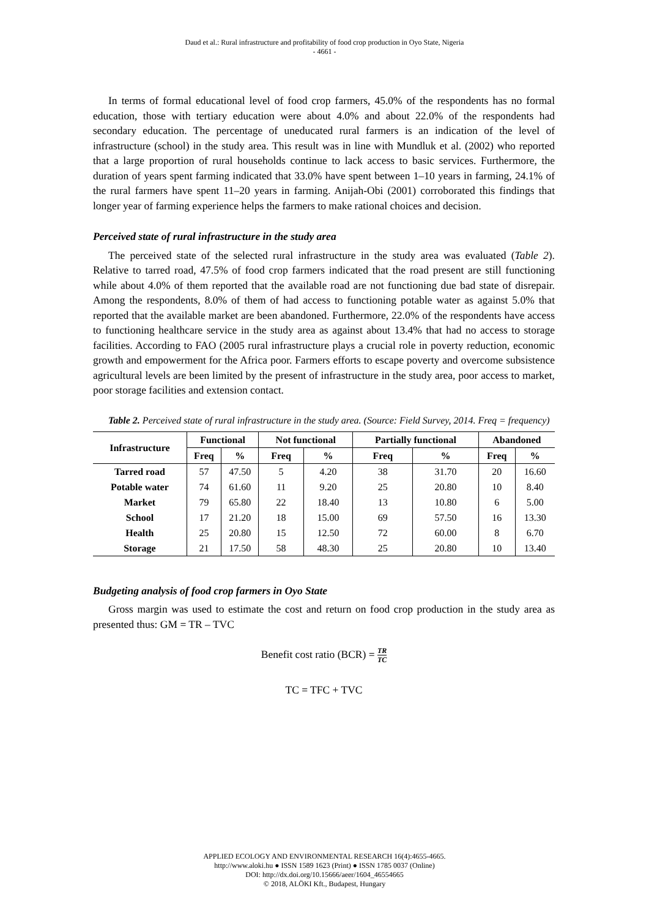Daud et al.: Rural infrastructure and profitability of food crop production in Oyo State, Nigeria
- 4661 -
In terms of formal educational level of food crop farmers, 45.0% of the respondents has no formal education, those with tertiary education were about 4.0% and about 22.0% of the respondents had secondary education. The percentage of uneducated rural farmers is an indication of the level of infrastructure (school) in the study area. This result was in line with Mundluk et al. (2002) who reported that a large proportion of rural households continue to lack access to basic services. Furthermore, the duration of years spent farming indicated that 33.0% have spent between 1–10 years in farming, 24.1% of the rural farmers have spent 11–20 years in farming. Anijah-Obi (2001) corroborated this findings that longer year of farming experience helps the farmers to make rational choices and decision.
Perceived state of rural infrastructure in the study area
The perceived state of the selected rural infrastructure in the study area was evaluated (Table 2). Relative to tarred road, 47.5% of food crop farmers indicated that the road present are still functioning while about 4.0% of them reported that the available road are not functioning due bad state of disrepair. Among the respondents, 8.0% of them of had access to functioning potable water as against 5.0% that reported that the available market are been abandoned. Furthermore, 22.0% of the respondents have access to functioning healthcare service in the study area as against about 13.4% that had no access to storage facilities. According to FAO (2005 rural infrastructure plays a crucial role in poverty reduction, economic growth and empowerment for the Africa poor. Farmers efforts to escape poverty and overcome subsistence agricultural levels are been limited by the present of infrastructure in the study area, poor access to market, poor storage facilities and extension contact.
Table 2. Perceived state of rural infrastructure in the study area. (Source: Field Survey, 2014. Freq = frequency)
| Infrastructure | Functional | | Not functional | | Partially functional | | Abandoned | |
| --- | --- | --- | --- | --- | --- | --- | --- | --- |
| | Freq | % | Freq | % | Freq | % | Freq | % |
| Tarred road | 57 | 47.50 | 5 | 4.20 | 38 | 31.70 | 20 | 16.60 |
| Potable water | 74 | 61.60 | 11 | 9.20 | 25 | 20.80 | 10 | 8.40 |
| Market | 79 | 65.80 | 22 | 18.40 | 13 | 10.80 | 6 | 5.00 |
| School | 17 | 21.20 | 18 | 15.00 | 69 | 57.50 | 16 | 13.30 |
| Health | 25 | 20.80 | 15 | 12.50 | 72 | 60.00 | 8 | 6.70 |
| Storage | 21 | 17.50 | 58 | 48.30 | 25 | 20.80 | 10 | 13.40 |
Budgeting analysis of food crop farmers in Oyo State
Gross margin was used to estimate the cost and return on food crop production in the study area as presented thus: GM = TR – TVC
Benefit cost ratio (BCR) = TR TC
TC = TFC + TVC
APPLIED ECOLOGY AND ENVIRONMENTAL RESEARCH 16(4):4655-4665.
http://www.aloki.hu ● ISSN 1589 1623 (Print) ● ISSN 1785 0037 (Online)
DOI: http://dx.doi.org/10.15666/aeer/1604_46554665
© 2018, ALÖKI Kft., Budapest, Hungary